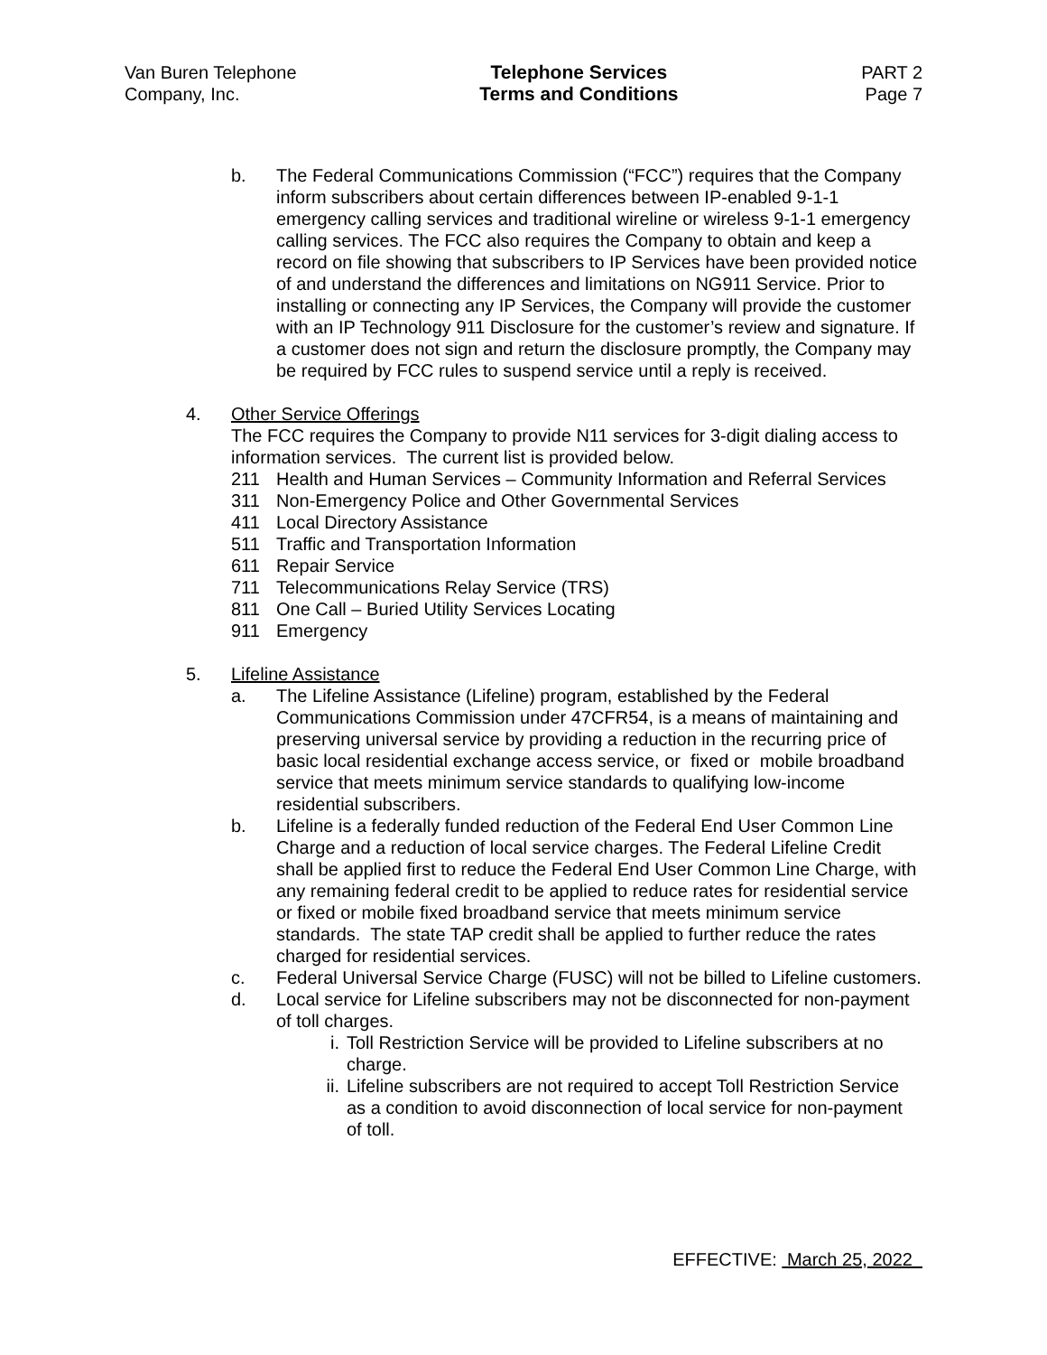Van Buren Telephone
Company, Inc.
Telephone Services
Terms and Conditions
PART 2
Page 7
b. The Federal Communications Commission (“FCC”) requires that the Company inform subscribers about certain differences between IP-enabled 9-1-1 emergency calling services and traditional wireline or wireless 9-1-1 emergency calling services. The FCC also requires the Company to obtain and keep a record on file showing that subscribers to IP Services have been provided notice of and understand the differences and limitations on NG911 Service. Prior to installing or connecting any IP Services, the Company will provide the customer with an IP Technology 911 Disclosure for the customer’s review and signature. If a customer does not sign and return the disclosure promptly, the Company may be required by FCC rules to suspend service until a reply is received.
4. Other Service Offerings
The FCC requires the Company to provide N11 services for 3-digit dialing access to information services. The current list is provided below.
211 Health and Human Services – Community Information and Referral Services
311 Non-Emergency Police and Other Governmental Services
411 Local Directory Assistance
511 Traffic and Transportation Information
611 Repair Service
711 Telecommunications Relay Service (TRS)
811 One Call – Buried Utility Services Locating
911 Emergency
5. Lifeline Assistance
a. The Lifeline Assistance (Lifeline) program, established by the Federal Communications Commission under 47CFR54, is a means of maintaining and preserving universal service by providing a reduction in the recurring price of basic local residential exchange access service, or fixed or mobile broadband service that meets minimum service standards to qualifying low-income residential subscribers.
b. Lifeline is a federally funded reduction of the Federal End User Common Line Charge and a reduction of local service charges. The Federal Lifeline Credit shall be applied first to reduce the Federal End User Common Line Charge, with any remaining federal credit to be applied to reduce rates for residential service or fixed or mobile fixed broadband service that meets minimum service standards. The state TAP credit shall be applied to further reduce the rates charged for residential services.
c. Federal Universal Service Charge (FUSC) will not be billed to Lifeline customers.
d. Local service for Lifeline subscribers may not be disconnected for non-payment of toll charges.
i. Toll Restriction Service will be provided to Lifeline subscribers at no charge.
ii.
Lifeline subscribers are not required to accept Toll Restriction Service as a condition to avoid disconnection of local service for non-payment of toll.
EFFECTIVE: March 25, 2022